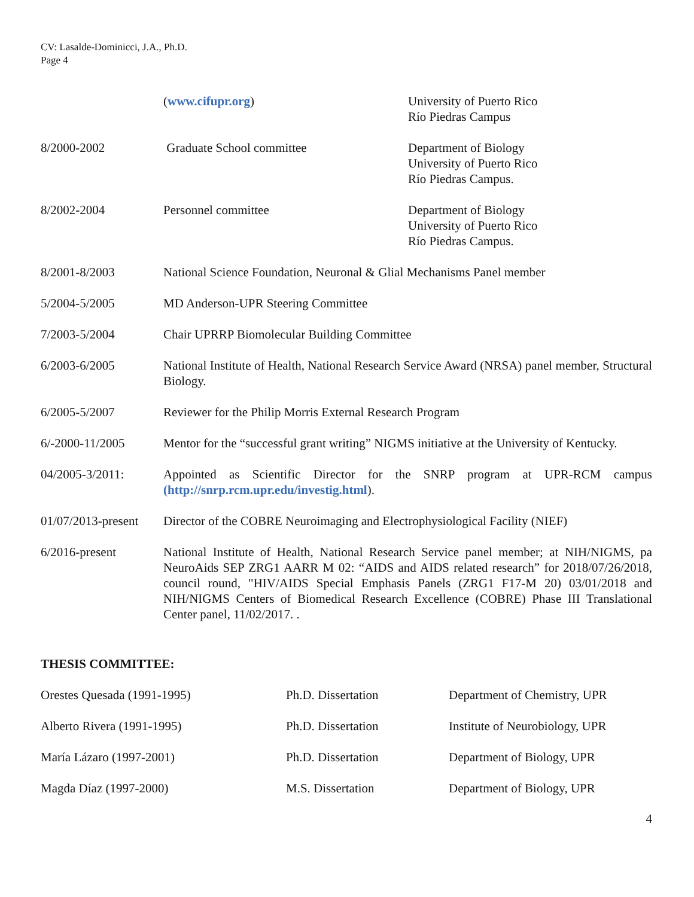CV: Lasalde-Dominicci, J.A., Ph.D.
Page 4
(www.cifupr.org) University of Puerto Rico
Río Piedras Campus
8/2000-2002 Graduate School committee Department of Biology
University of Puerto Rico
Río Piedras Campus.
8/2002-2004 Personnel committee Department of Biology
University of Puerto Rico
Río Piedras Campus.
8/2001-8/2003 National Science Foundation, Neuronal & Glial Mechanisms Panel member
5/2004-5/2005 MD Anderson-UPR Steering Committee
7/2003-5/2004 Chair UPRRP Biomolecular Building Committee
6/2003-6/2005 National Institute of Health, National Research Service Award (NRSA) panel member, Structural Biology.
6/2005-5/2007 Reviewer for the Philip Morris External Research Program
6/-2000-11/2005 Mentor for the “successful grant writing” NIGMS initiative at the University of Kentucky.
04/2005-3/2011: Appointed as Scientific Director for the SNRP program at UPR-RCM campus (http://snrp.rcm.upr.edu/investig.html).
01/07/2013-present
Director of the COBRE Neuroimaging and Electrophysiological Facility (NIEF)
6/2016-present National Institute of Health, National Research Service panel member; at NIH/NIGMS, pa NeuroAids SEP ZRG1 AARR M 02: “AIDS and AIDS related research” for 2018/07/26/2018, council round, "HIV/AIDS Special Emphasis Panels (ZRG1 F17-M 20) 03/01/2018 and NIH/NIGMS Centers of Biomedical Research Excellence (COBRE) Phase III Translational Center panel, 11/02/2017. .
THESIS COMMITTEE:
Orestes Quesada (1991-1995) Ph.D. Dissertation Department of Chemistry, UPR
Alberto Rivera (1991-1995) Ph.D. Dissertation Institute of Neurobiology, UPR
María Lázaro (1997-2001) Ph.D. Dissertation Department of Biology, UPR
Magda Díaz (1997-2000) M.S. Dissertation Department of Biology, UPR
4